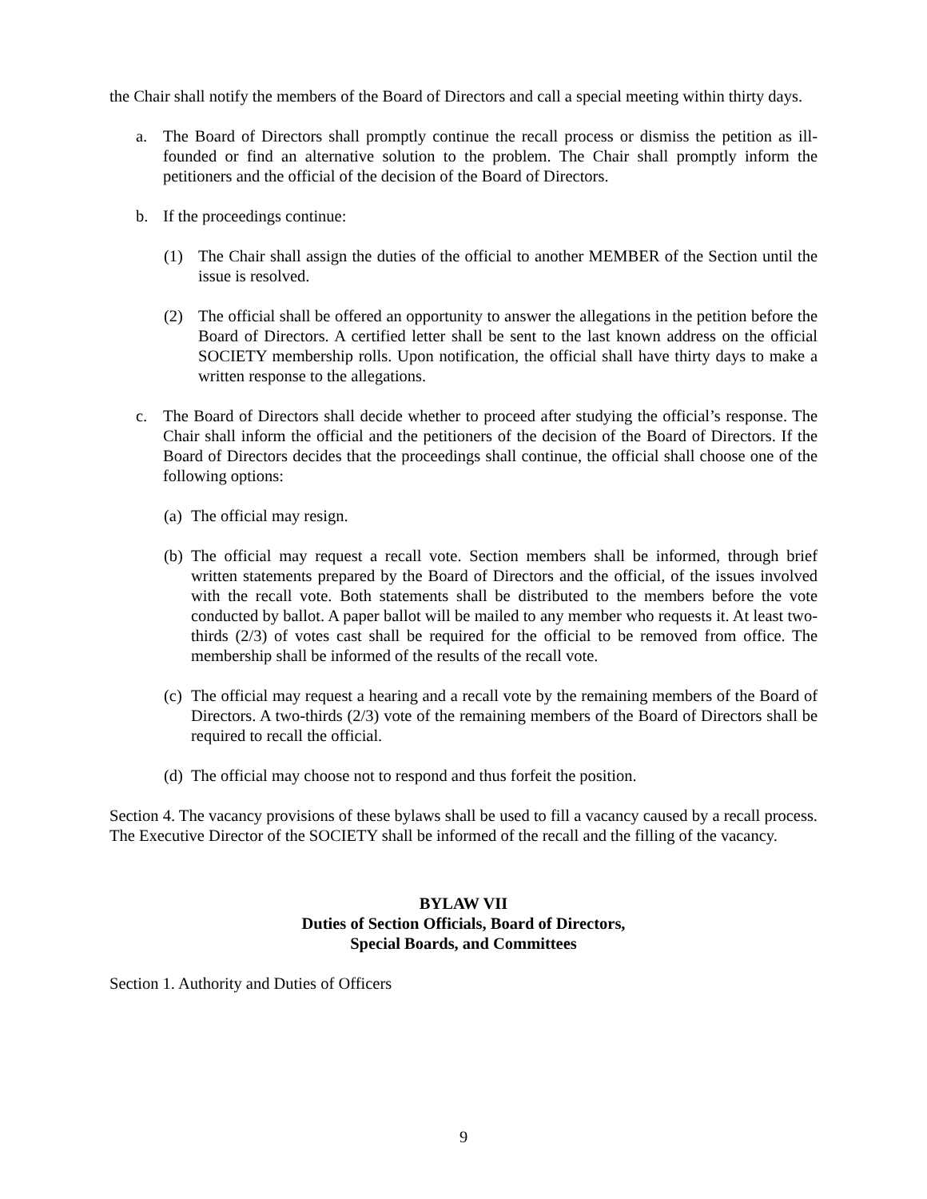the Chair shall notify the members of the Board of Directors and call a special meeting within thirty days.
a. The Board of Directors shall promptly continue the recall process or dismiss the petition as ill-founded or find an alternative solution to the problem. The Chair shall promptly inform the petitioners and the official of the decision of the Board of Directors.
b. If the proceedings continue:
(1) The Chair shall assign the duties of the official to another MEMBER of the Section until the issue is resolved.
(2) The official shall be offered an opportunity to answer the allegations in the petition before the Board of Directors. A certified letter shall be sent to the last known address on the official SOCIETY membership rolls. Upon notification, the official shall have thirty days to make a written response to the allegations.
c. The Board of Directors shall decide whether to proceed after studying the official’s response. The Chair shall inform the official and the petitioners of the decision of the Board of Directors. If the Board of Directors decides that the proceedings shall continue, the official shall choose one of the following options:
(a) The official may resign.
(b) The official may request a recall vote. Section members shall be informed, through brief written statements prepared by the Board of Directors and the official, of the issues involved with the recall vote. Both statements shall be distributed to the members before the vote conducted by ballot. A paper ballot will be mailed to any member who requests it. At least two-thirds (2/3) of votes cast shall be required for the official to be removed from office. The membership shall be informed of the results of the recall vote.
(c) The official may request a hearing and a recall vote by the remaining members of the Board of Directors. A two-thirds (2/3) vote of the remaining members of the Board of Directors shall be required to recall the official.
(d) The official may choose not to respond and thus forfeit the position.
Section 4. The vacancy provisions of these bylaws shall be used to fill a vacancy caused by a recall process. The Executive Director of the SOCIETY shall be informed of the recall and the filling of the vacancy.
BYLAW VII
Duties of Section Officials, Board of Directors,
Special Boards, and Committees
Section 1. Authority and Duties of Officers
9